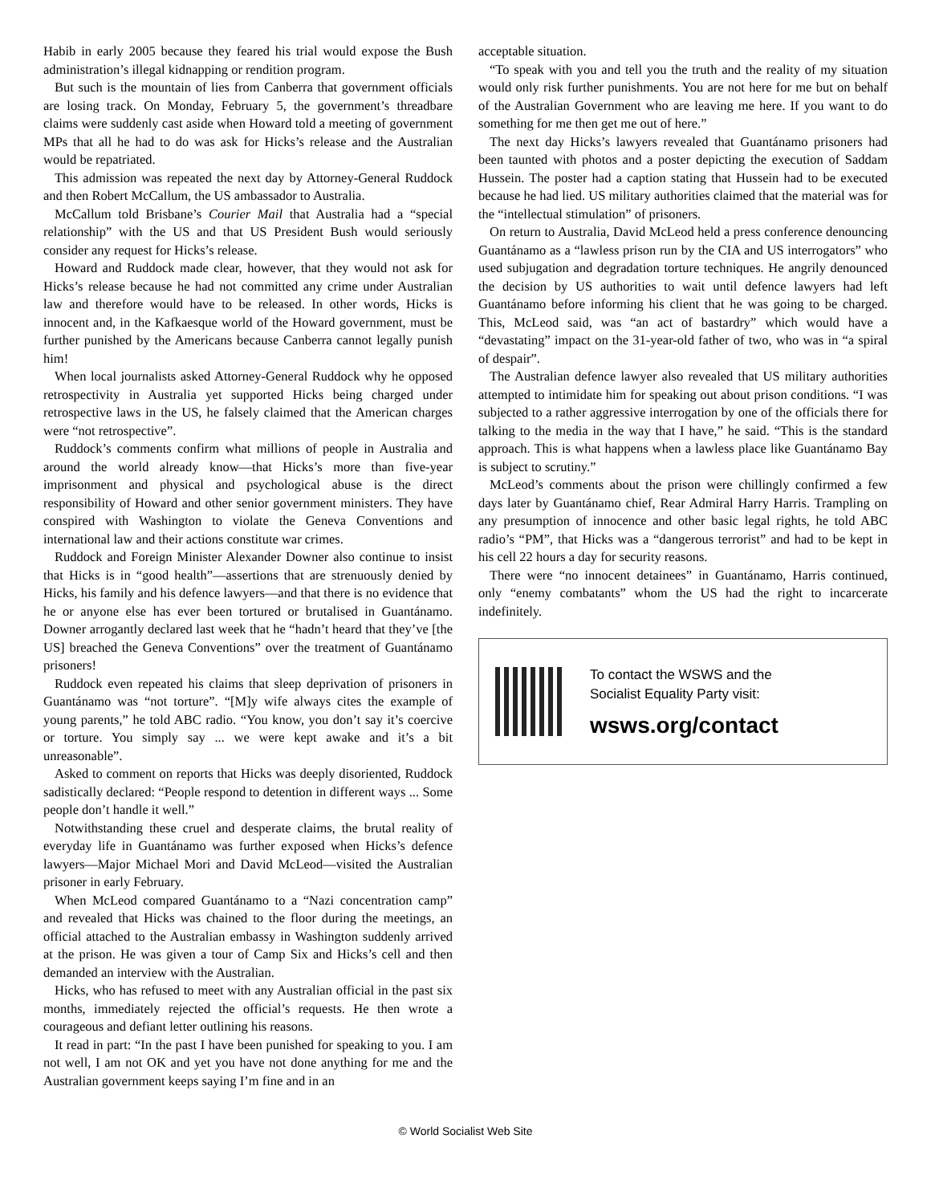Habib in early 2005 because they feared his trial would expose the Bush administration’s illegal kidnapping or rendition program.
But such is the mountain of lies from Canberra that government officials are losing track. On Monday, February 5, the government’s threadbare claims were suddenly cast aside when Howard told a meeting of government MPs that all he had to do was ask for Hicks’s release and the Australian would be repatriated.
This admission was repeated the next day by Attorney-General Ruddock and then Robert McCallum, the US ambassador to Australia.
McCallum told Brisbane’s Courier Mail that Australia had a “special relationship” with the US and that US President Bush would seriously consider any request for Hicks’s release.
Howard and Ruddock made clear, however, that they would not ask for Hicks’s release because he had not committed any crime under Australian law and therefore would have to be released. In other words, Hicks is innocent and, in the Kafkaesque world of the Howard government, must be further punished by the Americans because Canberra cannot legally punish him!
When local journalists asked Attorney-General Ruddock why he opposed retrospectivity in Australia yet supported Hicks being charged under retrospective laws in the US, he falsely claimed that the American charges were “not retrospective”.
Ruddock’s comments confirm what millions of people in Australia and around the world already know—that Hicks’s more than five-year imprisonment and physical and psychological abuse is the direct responsibility of Howard and other senior government ministers. They have conspired with Washington to violate the Geneva Conventions and international law and their actions constitute war crimes.
Ruddock and Foreign Minister Alexander Downer also continue to insist that Hicks is in “good health”—assertions that are strenuously denied by Hicks, his family and his defence lawyers—and that there is no evidence that he or anyone else has ever been tortured or brutalised in Guantánamo. Downer arrogantly declared last week that he “hadn’t heard that they’ve [the US] breached the Geneva Conventions” over the treatment of Guantánamo prisoners!
Ruddock even repeated his claims that sleep deprivation of prisoners in Guantánamo was “not torture”. “[M]y wife always cites the example of young parents,” he told ABC radio. “You know, you don’t say it’s coercive or torture. You simply say ... we were kept awake and it’s a bit unreasonable”.
Asked to comment on reports that Hicks was deeply disoriented, Ruddock sadistically declared: “People respond to detention in different ways ... Some people don’t handle it well.”
Notwithstanding these cruel and desperate claims, the brutal reality of everyday life in Guantánamo was further exposed when Hicks’s defence lawyers—Major Michael Mori and David McLeod—visited the Australian prisoner in early February.
When McLeod compared Guantánamo to a “Nazi concentration camp” and revealed that Hicks was chained to the floor during the meetings, an official attached to the Australian embassy in Washington suddenly arrived at the prison. He was given a tour of Camp Six and Hicks’s cell and then demanded an interview with the Australian.
Hicks, who has refused to meet with any Australian official in the past six months, immediately rejected the official’s requests. He then wrote a courageous and defiant letter outlining his reasons.
It read in part: “In the past I have been punished for speaking to you. I am not well, I am not OK and yet you have not done anything for me and the Australian government keeps saying I’m fine and in an
acceptable situation.
“To speak with you and tell you the truth and the reality of my situation would only risk further punishments. You are not here for me but on behalf of the Australian Government who are leaving me here. If you want to do something for me then get me out of here.”
The next day Hicks’s lawyers revealed that Guantánamo prisoners had been taunted with photos and a poster depicting the execution of Saddam Hussein. The poster had a caption stating that Hussein had to be executed because he had lied. US military authorities claimed that the material was for the “intellectual stimulation” of prisoners.
On return to Australia, David McLeod held a press conference denouncing Guantánamo as a “lawless prison run by the CIA and US interrogators” who used subjugation and degradation torture techniques. He angrily denounced the decision by US authorities to wait until defence lawyers had left Guantánamo before informing his client that he was going to be charged. This, McLeod said, was “an act of bastardry” which would have a “devastating” impact on the 31-year-old father of two, who was in “a spiral of despair”.
The Australian defence lawyer also revealed that US military authorities attempted to intimidate him for speaking out about prison conditions. “I was subjected to a rather aggressive interrogation by one of the officials there for talking to the media in the way that I have,” he said. “This is the standard approach. This is what happens when a lawless place like Guantánamo Bay is subject to scrutiny.”
McLeod’s comments about the prison were chillingly confirmed a few days later by Guantánamo chief, Rear Admiral Harry Harris. Trampling on any presumption of innocence and other basic legal rights, he told ABC radio’s “PM”, that Hicks was a “dangerous terrorist” and had to be kept in his cell 22 hours a day for security reasons.
There were “no innocent detainees” in Guantánamo, Harris continued, only “enemy combatants” whom the US had the right to incarcerate indefinitely.
To contact the WSWS and the
Socialist Equality Party visit:
wsws.org/contact
© World Socialist Web Site